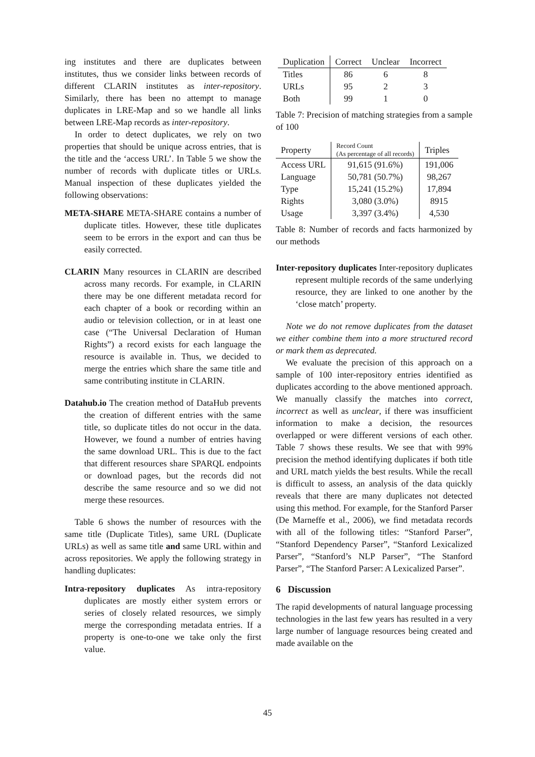ing institutes and there are duplicates between institutes, thus we consider links between records of different CLARIN institutes as inter-repository. Similarly, there has been no attempt to manage duplicates in LRE-Map and so we handle all links between LRE-Map records as inter-repository.
In order to detect duplicates, we rely on two properties that should be unique across entries, that is the title and the ‘access URL’. In Table 5 we show the number of records with duplicate titles or URLs. Manual inspection of these duplicates yielded the following observations:
META-SHARE META-SHARE contains a number of duplicate titles. However, these title duplicates seem to be errors in the export and can thus be easily corrected.
CLARIN Many resources in CLARIN are described across many records. For example, in CLARIN there may be one different metadata record for each chapter of a book or recording within an audio or television collection, or in at least one case (“The Universal Declaration of Human Rights”) a record exists for each language the resource is available in. Thus, we decided to merge the entries which share the same title and same contributing institute in CLARIN.
Datahub.io The creation method of DataHub prevents the creation of different entries with the same title, so duplicate titles do not occur in the data. However, we found a number of entries having the same download URL. This is due to the fact that different resources share SPARQL endpoints or download pages, but the records did not describe the same resource and so we did not merge these resources.
Table 6 shows the number of resources with the same title (Duplicate Titles), same URL (Duplicate URLs) as well as same title and same URL within and across repositories. We apply the following strategy in handling duplicates:
Intra-repository duplicates As intra-repository duplicates are mostly either system errors or series of closely related resources, we simply merge the corresponding metadata entries. If a property is one-to-one we take only the first value.
| Duplication | Correct | Unclear | Incorrect |
| --- | --- | --- | --- |
| Titles | 86 | 6 | 8 |
| URLs | 95 | 2 | 3 |
| Both | 99 | 1 | 0 |
Table 7: Precision of matching strategies from a sample of 100
| Property | Record Count (As percentage of all records) | Triples |
| --- | --- | --- |
| Access URL | 91,615 (91.6%) | 191,006 |
| Language | 50,781 (50.7%) | 98,267 |
| Type | 15,241 (15.2%) | 17,894 |
| Rights | 3,080 (3.0%) | 8915 |
| Usage | 3,397 (3.4%) | 4,530 |
Table 8: Number of records and facts harmonized by our methods
Inter-repository duplicates Inter-repository duplicates represent multiple records of the same underlying resource, they are linked to one another by the ‘close match’ property.
Note we do not remove duplicates from the dataset we either combine them into a more structured record or mark them as deprecated.
We evaluate the precision of this approach on a sample of 100 inter-repository entries identified as duplicates according to the above mentioned approach. We manually classify the matches into correct, incorrect as well as unclear, if there was insufficient information to make a decision, the resources overlapped or were different versions of each other. Table 7 shows these results. We see that with 99% precision the method identifying duplicates if both title and URL match yields the best results. While the recall is difficult to assess, an analysis of the data quickly reveals that there are many duplicates not detected using this method. For example, for the Stanford Parser (De Marneffe et al., 2006), we find metadata records with all of the following titles: “Stanford Parser”, “Stanford Dependency Parser”, “Stanford Lexicalized Parser”, “Stanford’s NLP Parser”, “The Stanford Parser”, “The Stanford Parser: A Lexicalized Parser”.
6 Discussion
The rapid developments of natural language processing technologies in the last few years has resulted in a very large number of language resources being created and made available on the
45